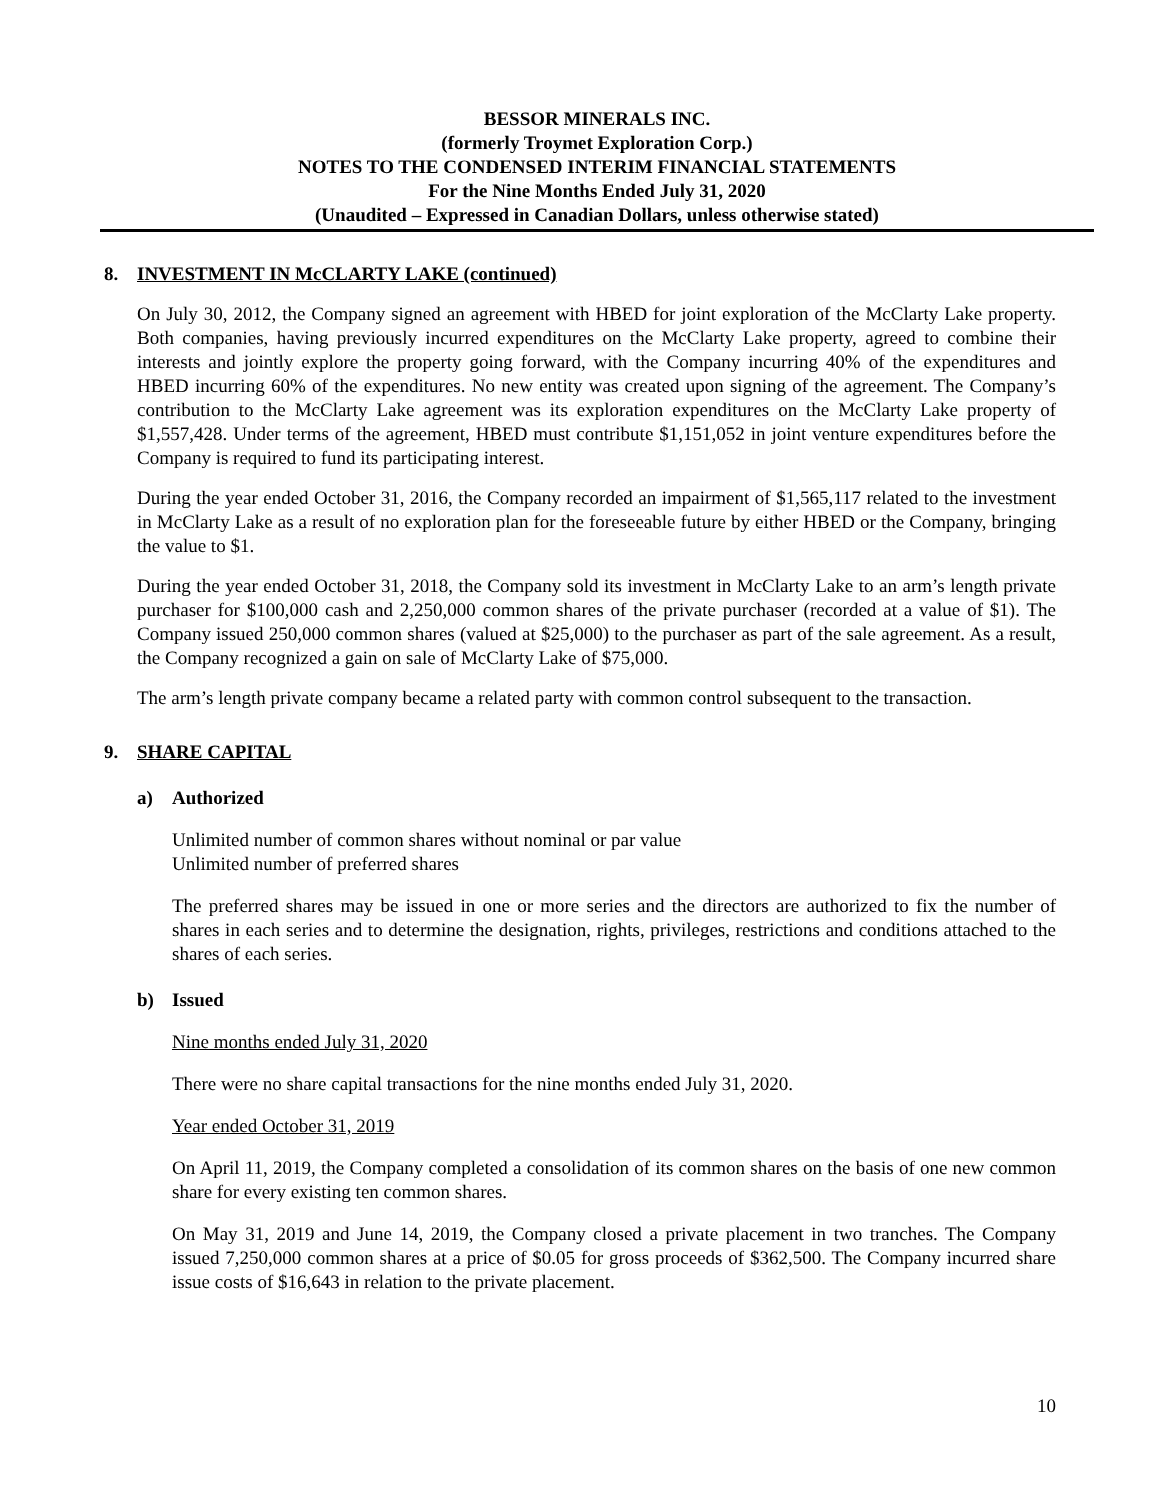BESSOR MINERALS INC.
(formerly Troymet Exploration Corp.)
NOTES TO THE CONDENSED INTERIM FINANCIAL STATEMENTS
For the Nine Months Ended July 31, 2020
(Unaudited – Expressed in Canadian Dollars, unless otherwise stated)
8. INVESTMENT IN McCLARTY LAKE (continued)
On July 30, 2012, the Company signed an agreement with HBED for joint exploration of the McClarty Lake property. Both companies, having previously incurred expenditures on the McClarty Lake property, agreed to combine their interests and jointly explore the property going forward, with the Company incurring 40% of the expenditures and HBED incurring 60% of the expenditures. No new entity was created upon signing of the agreement. The Company’s contribution to the McClarty Lake agreement was its exploration expenditures on the McClarty Lake property of $1,557,428. Under terms of the agreement, HBED must contribute $1,151,052 in joint venture expenditures before the Company is required to fund its participating interest.
During the year ended October 31, 2016, the Company recorded an impairment of $1,565,117 related to the investment in McClarty Lake as a result of no exploration plan for the foreseeable future by either HBED or the Company, bringing the value to $1.
During the year ended October 31, 2018, the Company sold its investment in McClarty Lake to an arm’s length private purchaser for $100,000 cash and 2,250,000 common shares of the private purchaser (recorded at a value of $1). The Company issued 250,000 common shares (valued at $25,000) to the purchaser as part of the sale agreement. As a result, the Company recognized a gain on sale of McClarty Lake of $75,000.
The arm’s length private company became a related party with common control subsequent to the transaction.
9. SHARE CAPITAL
a) Authorized
Unlimited number of common shares without nominal or par value
Unlimited number of preferred shares
The preferred shares may be issued in one or more series and the directors are authorized to fix the number of shares in each series and to determine the designation, rights, privileges, restrictions and conditions attached to the shares of each series.
b) Issued
Nine months ended July 31, 2020
There were no share capital transactions for the nine months ended July 31, 2020.
Year ended October 31, 2019
On April 11, 2019, the Company completed a consolidation of its common shares on the basis of one new common share for every existing ten common shares.
On May 31, 2019 and June 14, 2019, the Company closed a private placement in two tranches. The Company issued 7,250,000 common shares at a price of $0.05 for gross proceeds of $362,500. The Company incurred share issue costs of $16,643 in relation to the private placement.
10